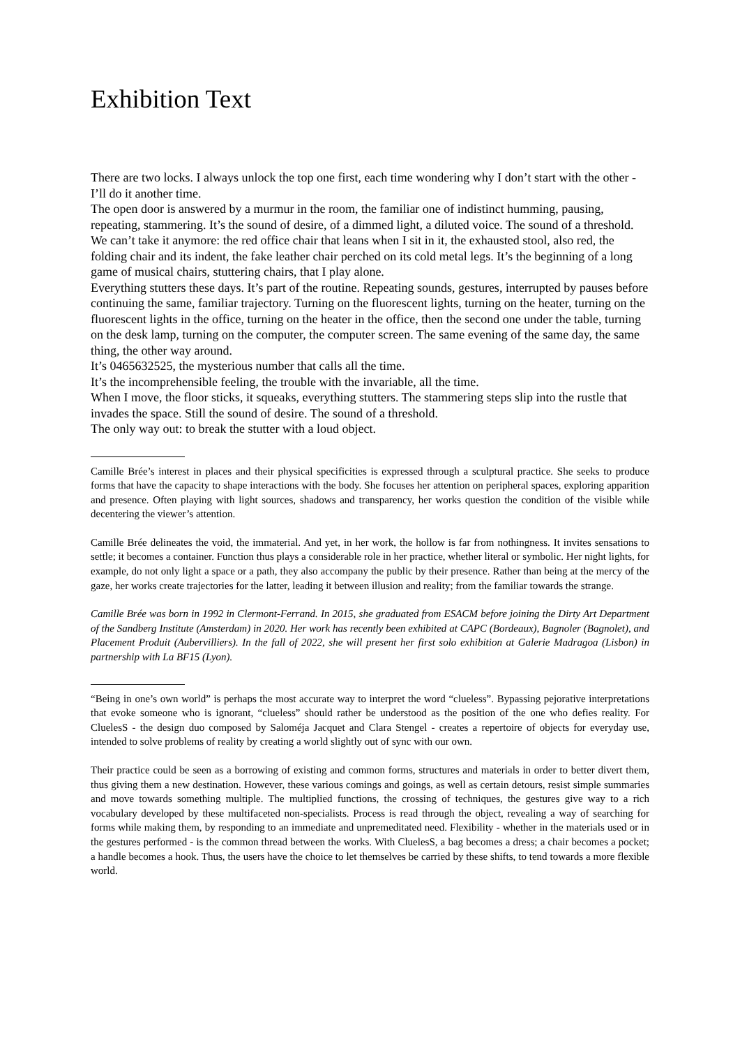Exhibition Text
There are two locks. I always unlock the top one first, each time wondering why I don’t start with the other - I’ll do it another time.
The open door is answered by a murmur in the room, the familiar one of indistinct humming, pausing, repeating, stammering. It’s the sound of desire, of a dimmed light, a diluted voice. The sound of a threshold.
We can’t take it anymore: the red office chair that leans when I sit in it, the exhausted stool, also red, the folding chair and its indent, the fake leather chair perched on its cold metal legs. It’s the beginning of a long game of musical chairs, stuttering chairs, that I play alone.
Everything stutters these days. It’s part of the routine. Repeating sounds, gestures, interrupted by pauses before continuing the same, familiar trajectory. Turning on the fluorescent lights, turning on the heater, turning on the fluorescent lights in the office, turning on the heater in the office, then the second one under the table, turning on the desk lamp, turning on the computer, the computer screen. The same evening of the same day, the same thing, the other way around.
It’s 0465632525, the mysterious number that calls all the time.
It’s the incomprehensible feeling, the trouble with the invariable, all the time.
When I move, the floor sticks, it squeaks, everything stutters. The stammering steps slip into the rustle that invades the space. Still the sound of desire. The sound of a threshold.
The only way out: to break the stutter with a loud object.
Camille Brée’s interest in places and their physical specificities is expressed through a sculptural practice. She seeks to produce forms that have the capacity to shape interactions with the body. She focuses her attention on peripheral spaces, exploring apparition and presence. Often playing with light sources, shadows and transparency, her works question the condition of the visible while decentering the viewer’s attention.
Camille Brée delineates the void, the immaterial. And yet, in her work, the hollow is far from nothingness. It invites sensations to settle; it becomes a container. Function thus plays a considerable role in her practice, whether literal or symbolic. Her night lights, for example, do not only light a space or a path, they also accompany the public by their presence. Rather than being at the mercy of the gaze, her works create trajectories for the latter, leading it between illusion and reality; from the familiar towards the strange.
Camille Brée was born in 1992 in Clermont-Ferrand. In 2015, she graduated from ESACM before joining the Dirty Art Department of the Sandberg Institute (Amsterdam) in 2020. Her work has recently been exhibited at CAPC (Bordeaux), Bagnoler (Bagnolet), and Placement Produit (Aubervilliers). In the fall of 2022, she will present her first solo exhibition at Galerie Madragoa (Lisbon) in partnership with La BF15 (Lyon).
“Being in one’s own world” is perhaps the most accurate way to interpret the word “clueless”. Bypassing pejorative interpretations that evoke someone who is ignorant, “clueless” should rather be understood as the position of the one who defies reality. For CluelesS - the design duo composed by Saloméja Jacquet and Clara Stengel - creates a repertoire of objects for everyday use, intended to solve problems of reality by creating a world slightly out of sync with our own.
Their practice could be seen as a borrowing of existing and common forms, structures and materials in order to better divert them, thus giving them a new destination. However, these various comings and goings, as well as certain detours, resist simple summaries and move towards something multiple. The multiplied functions, the crossing of techniques, the gestures give way to a rich vocabulary developed by these multifaceted non-specialists. Process is read through the object, revealing a way of searching for forms while making them, by responding to an immediate and unpremeditated need. Flexibility - whether in the materials used or in the gestures performed - is the common thread between the works. With CluelesS, a bag becomes a dress; a chair becomes a pocket; a handle becomes a hook. Thus, the users have the choice to let themselves be carried by these shifts, to tend towards a more flexible world.